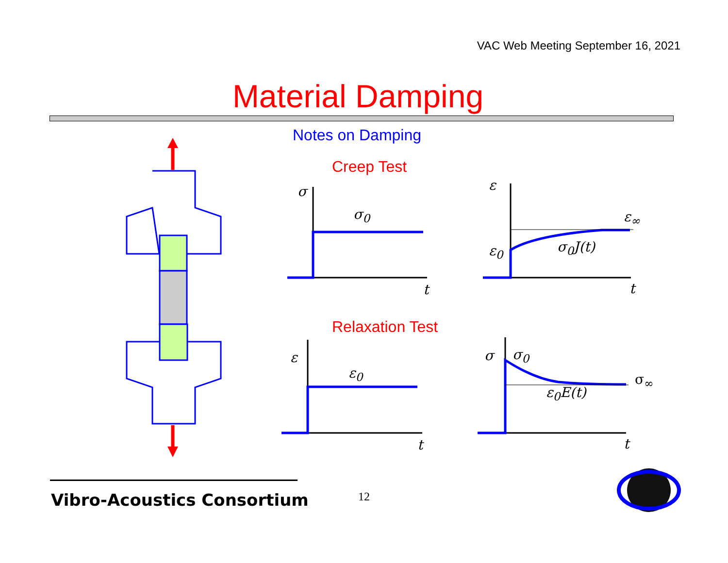VAC Web Meeting September 16, 2021
Material Damping
Notes on Damping
Creep Test
Relaxation Test
σ
σ<sub>0</sub>
t
ε
ε<sub>∞</sub>
ε<sub>0</sub> σ<sub>0</sub>J(t)
t
ε
ε<sub>0</sub>
t
σ σ<sub>0</sub>
σ<sub>∞</sub>
ε<sub>0</sub>E(t)
t
Vibro-Acoustics Consortium 12